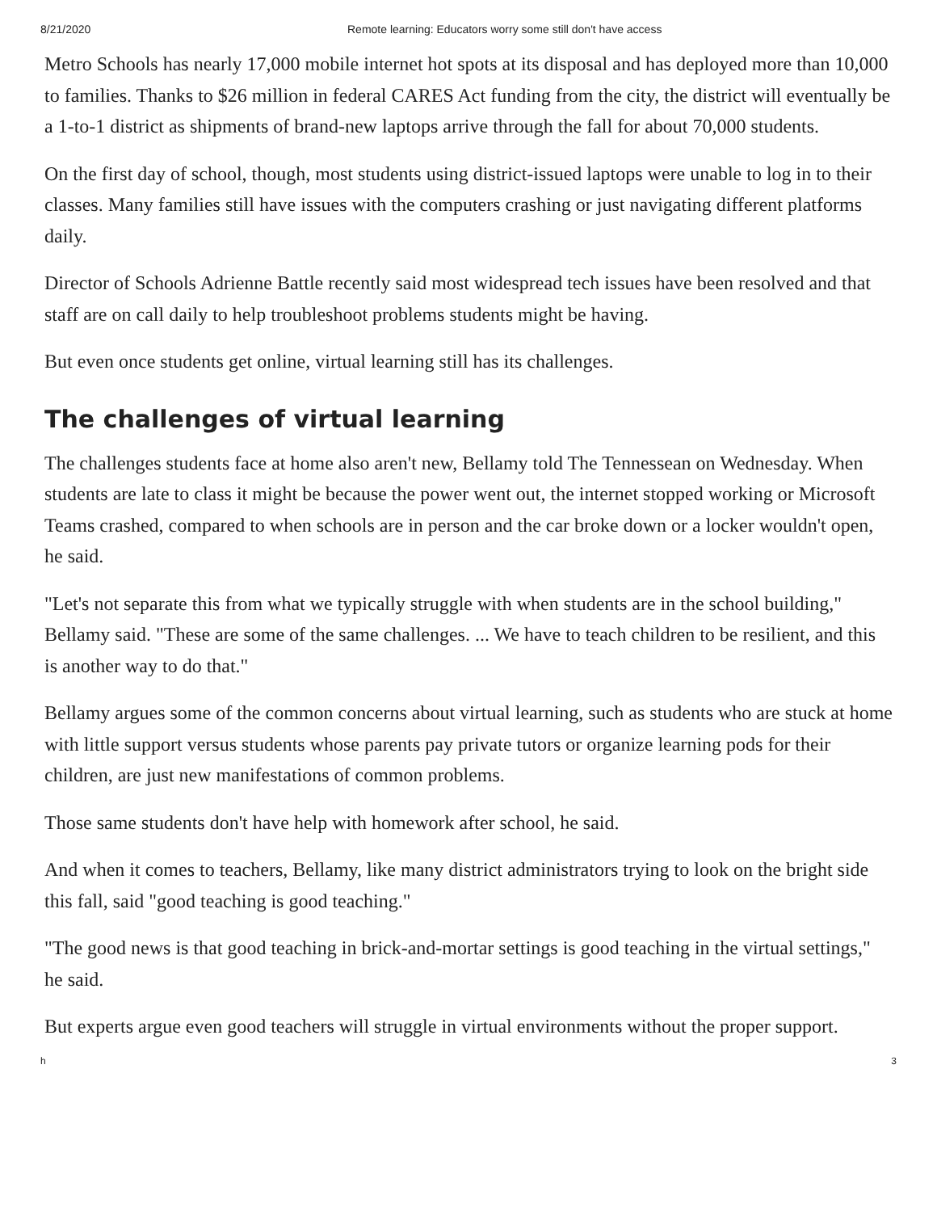8/21/2020 Remote learning: Educators worry some still don't have access
Metro Schools has nearly 17,000 mobile internet hot spots at its disposal and has deployed more than 10,000 to families. Thanks to $26 million in federal CARES Act funding from the city, the district will eventually be a 1-to-1 district as shipments of brand-new laptops arrive through the fall for about 70,000 students.
On the first day of school, though, most students using district-issued laptops were unable to log in to their classes. Many families still have issues with the computers crashing or just navigating different platforms daily.
Director of Schools Adrienne Battle recently said most widespread tech issues have been resolved and that staff are on call daily to help troubleshoot problems students might be having.
But even once students get online, virtual learning still has its challenges.
The challenges of virtual learning
The challenges students face at home also aren't new, Bellamy told The Tennessean on Wednesday. When students are late to class it might be because the power went out, the internet stopped working or Microsoft Teams crashed, compared to when schools are in person and the car broke down or a locker wouldn't open, he said.
"Let's not separate this from what we typically struggle with when students are in the school building," Bellamy said. "These are some of the same challenges. ... We have to teach children to be resilient, and this is another way to do that."
Bellamy argues some of the common concerns about virtual learning, such as students who are stuck at home with little support versus students whose parents pay private tutors or organize learning pods for their children, are just new manifestations of common problems.
Those same students don't have help with homework after school, he said.
And when it comes to teachers, Bellamy, like many district administrators trying to look on the bright side this fall, said "good teaching is good teaching."
"The good news is that good teaching in brick-and-mortar settings is good teaching in the virtual settings," he said.
But experts argue even good teachers will struggle in virtual environments without the proper support.
h 3